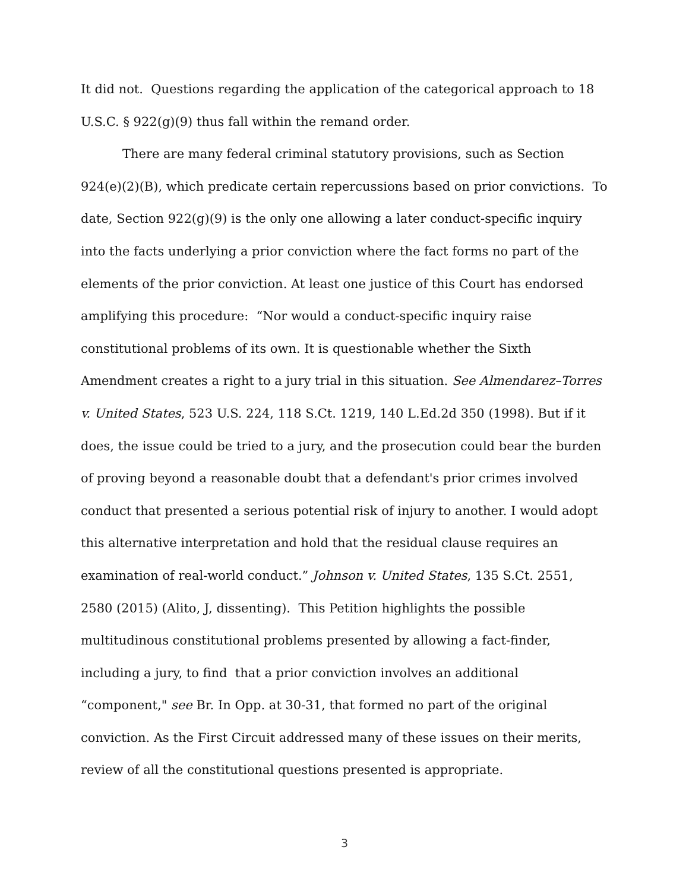It did not. Questions regarding the application of the categorical approach to 18 U.S.C. § 922(g)(9) thus fall within the remand order.
There are many federal criminal statutory provisions, such as Section 924(e)(2)(B), which predicate certain repercussions based on prior convictions. To date, Section 922(g)(9) is the only one allowing a later conduct-specific inquiry into the facts underlying a prior conviction where the fact forms no part of the elements of the prior conviction. At least one justice of this Court has endorsed amplifying this procedure: “Nor would a conduct-specific inquiry raise constitutional problems of its own. It is questionable whether the Sixth Amendment creates a right to a jury trial in this situation. See Almendarez–Torres v. United States, 523 U.S. 224, 118 S.Ct. 1219, 140 L.Ed.2d 350 (1998). But if it does, the issue could be tried to a jury, and the prosecution could bear the burden of proving beyond a reasonable doubt that a defendant's prior crimes involved conduct that presented a serious potential risk of injury to another. I would adopt this alternative interpretation and hold that the residual clause requires an examination of real-world conduct.” Johnson v. United States, 135 S.Ct. 2551, 2580 (2015) (Alito, J, dissenting). This Petition highlights the possible multitudinous constitutional problems presented by allowing a fact-finder, including a jury, to find that a prior conviction involves an additional “component," see Br. In Opp. at 30-31, that formed no part of the original conviction. As the First Circuit addressed many of these issues on their merits, review of all the constitutional questions presented is appropriate.
3